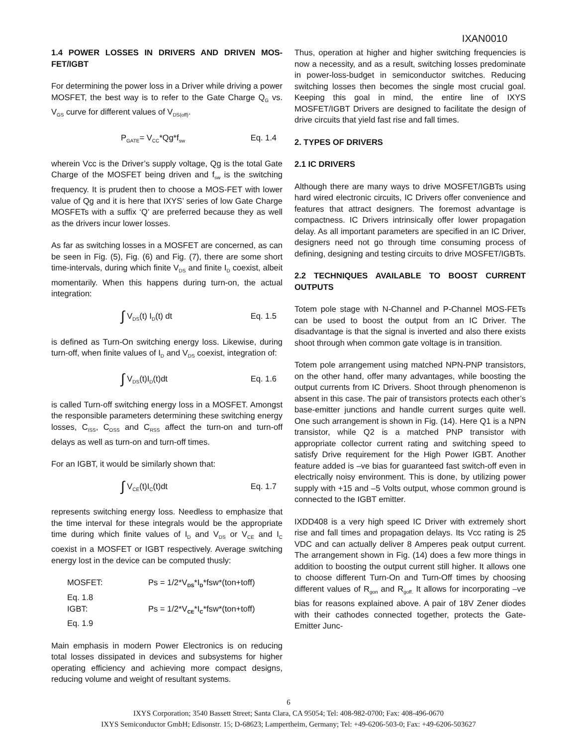IXAN0010
1.4 POWER LOSSES IN DRIVERS AND DRIVEN MOS-FET/IGBT
For determining the power loss in a Driver while driving a power MOSFET, the best way is to refer to the Gate Charge Q<sub>G</sub> vs. V<sub>GS</sub> curve for different values of V<sub>DS(off)</sub>.
P<sub>GATE</sub>= V<sub>CC</sub>*Qg*f<sub>sw</sub> Eq. 1.4
wherein Vcc is the Driver’s supply voltage, Qg is the total Gate Charge of the MOSFET being driven and f<sub>sw</sub> is the switching frequency. It is prudent then to choose a MOS-FET with lower value of Qg and it is here that IXYS’ series of low Gate Charge MOSFETs with a suffix ‘Q’ are preferred because they as well as the drivers incur lower losses.
As far as switching losses in a MOSFET are concerned, as can be seen in Fig. (5), Fig. (6) and Fig. (7), there are some short time-intervals, during which finite V<sub>DS</sub> and finite I<sub>D</sub> coexist, albeit momentarily. When this happens during turn-on, the actual integration:
∫ V<sub>DS</sub>(t) I<sub>D</sub>(t) dt Eq. 1.5
is defined as Turn-On switching energy loss. Likewise, during turn-off, when finite values of I<sub>D</sub> and V<sub>DS</sub> coexist, integration of:
∫ V<sub>DS</sub>(t)I<sub>D</sub>(t)dt Eq. 1.6
is called Turn-off switching energy loss in a MOSFET. Amongst the responsible parameters determining these switching energy losses, C<sub>ISS</sub>, C<sub>OSS</sub> and C<sub>RSS</sub> affect the turn-on and turn-off delays as well as turn-on and turn-off times.
For an IGBT, it would be similarly shown that:
∫ V<sub>CE</sub>(t)I<sub>C</sub>(t)dt Eq. 1.7
represents switching energy loss. Needless to emphasize that the time interval for these integrals would be the appropriate time during which finite values of I<sub>D</sub> and V<sub>DS</sub> or V<sub>CE</sub> and I<sub>C</sub> coexist in a MOSFET or IGBT respectively. Average switching energy lost in the device can be computed thusly:
MOSFET: Ps = 1/2*V<sub>DS</sub>*I<sub>D</sub>*fsw*(ton+toff) Eq. 1.8
IGBT: Ps = 1/2*V<sub>CE</sub>*I<sub>C</sub>*fsw*(ton+toff) Eq. 1.9
Main emphasis in modern Power Electronics is on reducing total losses dissipated in devices and subsystems for higher operating efficiency and achieving more compact designs, reducing volume and weight of resultant systems.
Thus, operation at higher and higher switching frequencies is now a necessity, and as a result, switching losses predominate in power-loss-budget in semiconductor switches. Reducing switching losses then becomes the single most crucial goal. Keeping this goal in mind, the entire line of IXYS MOSFET/IGBT Drivers are designed to facilitate the design of drive circuits that yield fast rise and fall times.
2. TYPES OF DRIVERS
2.1 IC DRIVERS
Although there are many ways to drive MOSFET/IGBTs using hard wired electronic circuits, IC Drivers offer convenience and features that attract designers. The foremost advantage is compactness. IC Drivers intrinsically offer lower propagation delay. As all important parameters are specified in an IC Driver, designers need not go through time consuming process of defining, designing and testing circuits to drive MOSFET/IGBTs.
2.2 TECHNIQUES AVAILABLE TO BOOST CURRENT OUTPUTS
Totem pole stage with N-Channel and P-Channel MOS-FETs can be used to boost the output from an IC Driver. The disadvantage is that the signal is inverted and also there exists shoot through when common gate voltage is in transition.
Totem pole arrangement using matched NPN-PNP transistors, on the other hand, offer many advantages, while boosting the output currents from IC Drivers. Shoot through phenomenon is absent in this case. The pair of transistors protects each other’s base-emitter junctions and handle current surges quite well. One such arrangement is shown in Fig. (14). Here Q1 is a NPN transistor, while Q2 is a matched PNP transistor with appropriate collector current rating and switching speed to satisfy Drive requirement for the High Power IGBT. Another feature added is –ve bias for guaranteed fast switch-off even in electrically noisy environment. This is done, by utilizing power supply with +15 and –5 Volts output, whose common ground is connected to the IGBT emitter.
IXDD408 is a very high speed IC Driver with extremely short rise and fall times and propagation delays. Its Vcc rating is 25 VDC and can actually deliver 8 Amperes peak output current. The arrangement shown in Fig. (14) does a few more things in addition to boosting the output current still higher. It allows one to choose different Turn-On and Turn-Off times by choosing different values of R<sub>gon</sub> and R<sub>goff.</sub> It allows for incorporating –ve bias for reasons explained above. A pair of 18V Zener diodes with their cathodes connected together, protects the Gate-Emitter Junc-
6
IXYS Corporation; 3540 Bassett Street; Santa Clara, CA 95054; Tel: 408-982-0700; Fax: 408-496-0670
IXYS Semiconductor GmbH; Edisonstr. 15; D-68623; Lampertheim, Germany; Tel: +49-6206-503-0; Fax: +49-6206-503627